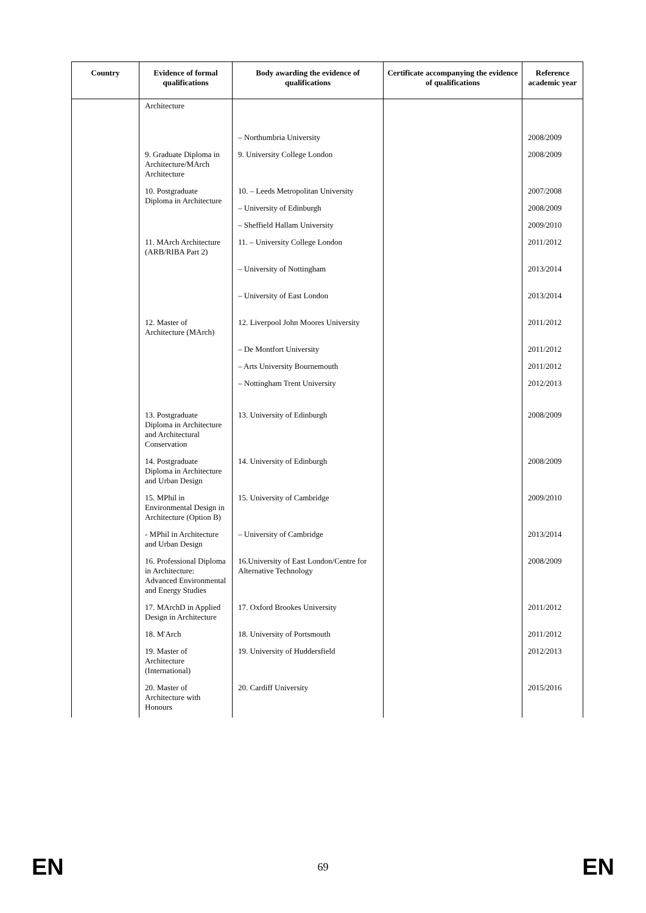| Country | Evidence of formal qualifications | Body awarding the evidence of qualifications | Certificate accompanying the evidence of qualifications | Reference academic year |
| --- | --- | --- | --- | --- |
| | Architecture | | | |
| | | – Northumbria University | | 2008/2009 |
| | 9. Graduate Diploma in Architecture/MArch Architecture | 9. University College London | | 2008/2009 |
| | 10. Postgraduate Diploma in Architecture | 10. – Leeds Metropolitan University | | 2007/2008 |
| | | – University of Edinburgh | | 2008/2009 |
| | | – Sheffield Hallam University | | 2009/2010 |
| | 11. MArch Architecture (ARB/RIBA Part 2) | 11. – University College London | | 2011/2012 |
| | | – University of Nottingham | | 2013/2014 |
| | | – University of East London | | 2013/2014 |
| | 12. Master of Architecture (MArch) | 12. Liverpool John Moores University | | 2011/2012 |
| | | – De Montfort University | | 2011/2012 |
| | | – Arts University Bournemouth | | 2011/2012 |
| | | – Nottingham Trent University | | 2012/2013 |
| | 13. Postgraduate Diploma in Architecture and Architectural Conservation | 13. University of Edinburgh | | 2008/2009 |
| | 14. Postgraduate Diploma in Architecture and Urban Design | 14. University of Edinburgh | | 2008/2009 |
| | 15. MPhil in Environmental Design in Architecture (Option B) | 15. University of Cambridge | | 2009/2010 |
| | - MPhil in Architecture and Urban Design | – University of Cambridge | | 2013/2014 |
| | 16. Professional Diploma in Architecture: Advanced Environmental and Energy Studies | 16.University of East London/Centre for Alternative Technology | | 2008/2009 |
| | 17. MArchD in Applied Design in Architecture | 17. Oxford Brookes University | | 2011/2012 |
| | 18. M'Arch | 18. University of Portsmouth | | 2011/2012 |
| | 19. Master of Architecture (International) | 19. University of Huddersfield | | 2012/2013 |
| | 20. Master of Architecture with Honours | 20. Cardiff University | | 2015/2016 |
EN 69 EN